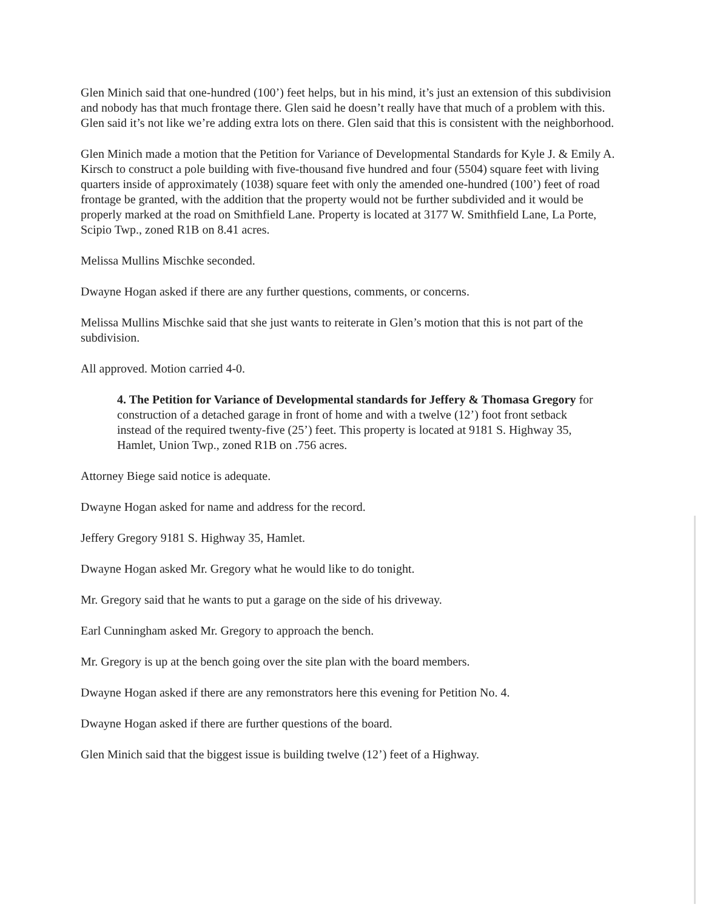Glen Minich said that one-hundred (100’) feet helps, but in his mind, it’s just an extension of this subdivision and nobody has that much frontage there. Glen said he doesn’t really have that much of a problem with this. Glen said it’s not like we’re adding extra lots on there. Glen said that this is consistent with the neighborhood.
Glen Minich made a motion that the Petition for Variance of Developmental Standards for Kyle J. & Emily A. Kirsch to construct a pole building with five-thousand five hundred and four (5504) square feet with living quarters inside of approximately (1038) square feet with only the amended one-hundred (100’) feet of road frontage be granted, with the addition that the property would not be further subdivided and it would be properly marked at the road on Smithfield Lane. Property is located at 3177 W. Smithfield Lane, La Porte, Scipio Twp., zoned R1B on 8.41 acres.
Melissa Mullins Mischke seconded.
Dwayne Hogan asked if there are any further questions, comments, or concerns.
Melissa Mullins Mischke said that she just wants to reiterate in Glen’s motion that this is not part of the subdivision.
All approved. Motion carried 4-0.
4. The Petition for Variance of Developmental standards for Jeffery & Thomasa Gregory for construction of a detached garage in front of home and with a twelve (12’) foot front setback instead of the required twenty-five (25’) feet. This property is located at 9181 S. Highway 35, Hamlet, Union Twp., zoned R1B on .756 acres.
Attorney Biege said notice is adequate.
Dwayne Hogan asked for name and address for the record.
Jeffery Gregory 9181 S. Highway 35, Hamlet.
Dwayne Hogan asked Mr. Gregory what he would like to do tonight.
Mr. Gregory said that he wants to put a garage on the side of his driveway.
Earl Cunningham asked Mr. Gregory to approach the bench.
Mr. Gregory is up at the bench going over the site plan with the board members.
Dwayne Hogan asked if there are any remonstrators here this evening for Petition No. 4.
Dwayne Hogan asked if there are further questions of the board.
Glen Minich said that the biggest issue is building twelve (12’) feet of a Highway.